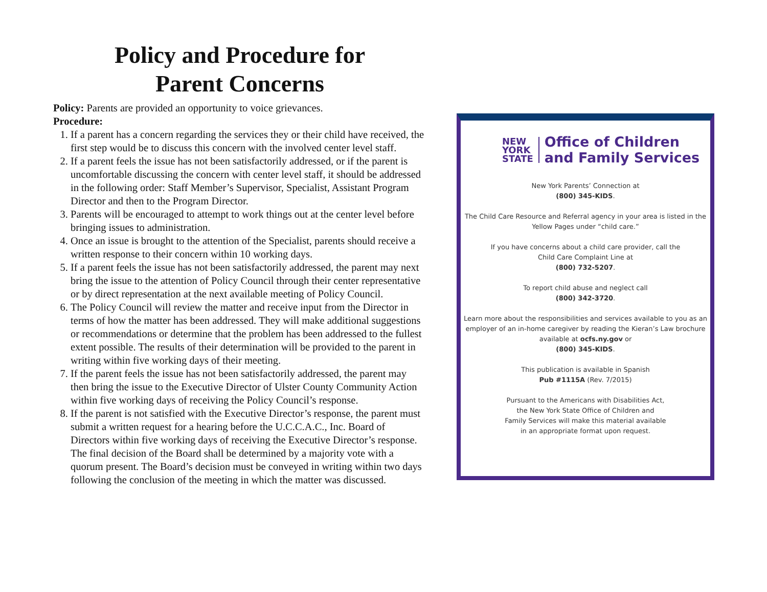Policy and Procedure for
Parent Concerns
Policy: Parents are provided an opportunity to voice grievances.
Procedure:
1. If a parent has a concern regarding the services they or their child have received, the first step would be to discuss this concern with the involved center level staff.
2. If a parent feels the issue has not been satisfactorily addressed, or if the parent is uncomfortable discussing the concern with center level staff, it should be addressed in the following order: Staff Member’s Supervisor, Specialist, Assistant Program Director and then to the Program Director.
3. Parents will be encouraged to attempt to work things out at the center level before bringing issues to administration.
4. Once an issue is brought to the attention of the Specialist, parents should receive a written response to their concern within 10 working days.
5. If a parent feels the issue has not been satisfactorily addressed, the parent may next bring the issue to the attention of Policy Council through their center representative or by direct representation at the next available meeting of Policy Council.
6. The Policy Council will review the matter and receive input from the Director in terms of how the matter has been addressed. They will make additional suggestions or recommendations or determine that the problem has been addressed to the fullest extent possible. The results of their determination will be provided to the parent in writing within five working days of their meeting.
7. If the parent feels the issue has not been satisfactorily addressed, the parent may then bring the issue to the Executive Director of Ulster County Community Action within five working days of receiving the Policy Council’s response.
8. If the parent is not satisfied with the Executive Director’s response, the parent must submit a written request for a hearing before the U.C.C.A.C., Inc. Board of Directors within five working days of receiving the Executive Director’s response. The final decision of the Board shall be determined by a majority vote with a quorum present. The Board’s decision must be conveyed in writing within two days following the conclusion of the meeting in which the matter was discussed.
NEW
YORK
STATE
Office of Children
and Family Services
New York Parents’ Connection at
(800) 345-KIDS.
The Child Care Resource and Referral agency in your area is listed in the Yellow Pages under “child care.”
If you have concerns about a child care provider, call the
Child Care Complaint Line at
(800) 732-5207.
To report child abuse and neglect call
(800) 342-3720.
Learn more about the responsibilities and services available to you as an employer of an in-home caregiver by reading the Kieran’s Law brochure available at ocfs.ny.gov or
(800) 345-KIDS.
This publication is available in Spanish
Pub #1115A (Rev. 7/2015)
Pursuant to the Americans with Disabilities Act,
the New York State Office of Children and
Family Services will make this material available
in an appropriate format upon request.